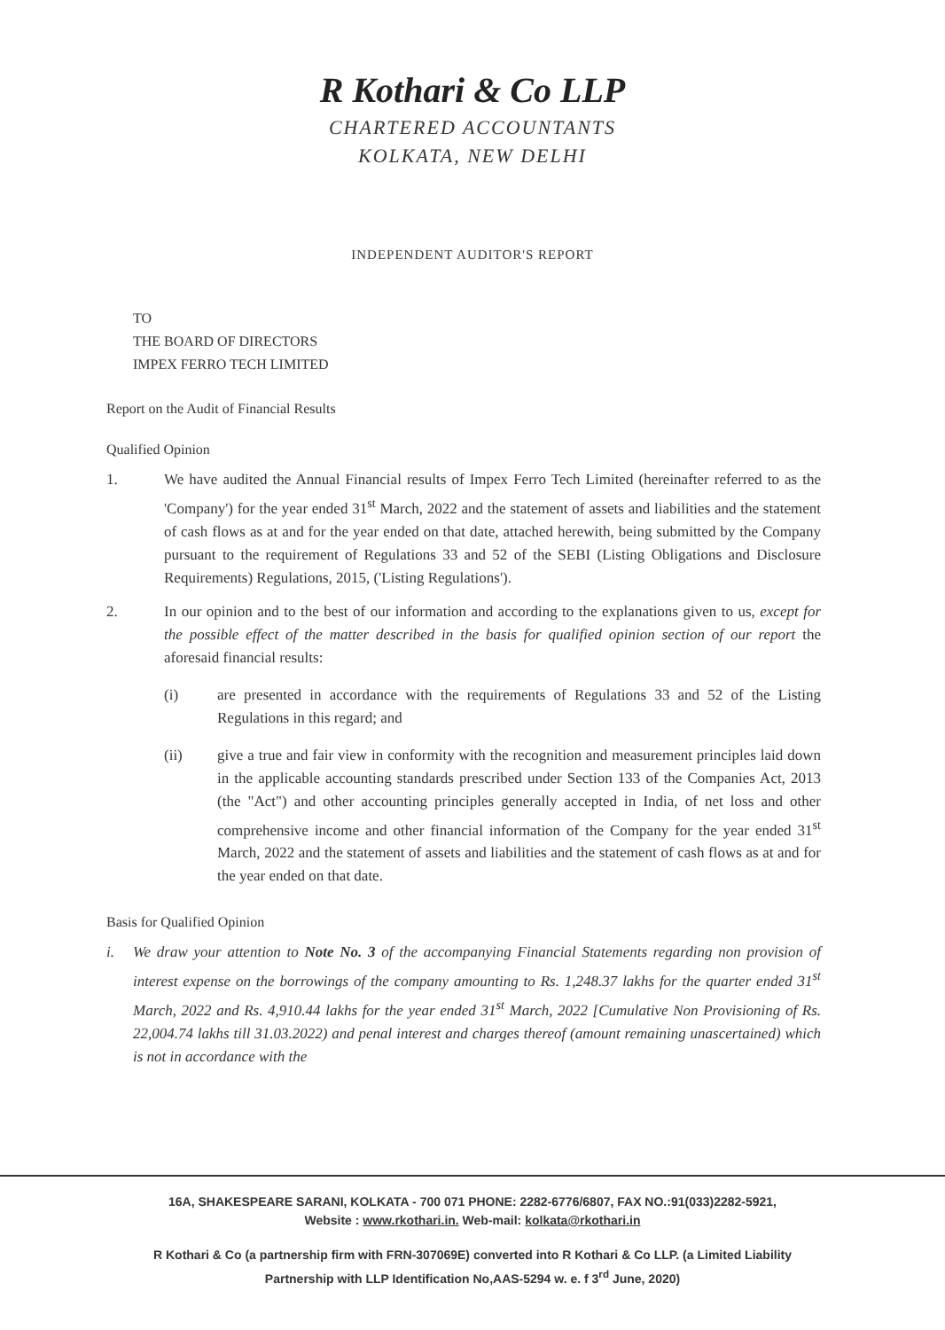R Kothari & Co LLP
CHARTERED ACCOUNTANTS
KOLKATA, NEW DELHI
INDEPENDENT AUDITOR'S REPORT
TO
THE BOARD OF DIRECTORS
IMPEX FERRO TECH LIMITED
Report on the Audit of Financial Results
Qualified Opinion
1. We have audited the Annual Financial results of Impex Ferro Tech Limited (hereinafter referred to as the 'Company') for the year ended 31<sup>st</sup> March, 2022 and the statement of assets and liabilities and the statement of cash flows as at and for the year ended on that date, attached herewith, being submitted by the Company pursuant to the requirement of Regulations 33 and 52 of the SEBI (Listing Obligations and Disclosure Requirements) Regulations, 2015, ('Listing Regulations').
2. In our opinion and to the best of our information and according to the explanations given to us, except for the possible effect of the matter described in the basis for qualified opinion section of our report the aforesaid financial results:
(i) are presented in accordance with the requirements of Regulations 33 and 52 of the Listing Regulations in this regard; and
(ii) give a true and fair view in conformity with the recognition and measurement principles laid down in the applicable accounting standards prescribed under Section 133 of the Companies Act, 2013 (the "Act") and other accounting principles generally accepted in India, of net loss and other comprehensive income and other financial information of the Company for the year ended 31<sup>st</sup> March, 2022 and the statement of assets and liabilities and the statement of cash flows as at and for the year ended on that date.
Basis for Qualified Opinion
i. We draw your attention to Note No. 3 of the accompanying Financial Statements regarding non provision of interest expense on the borrowings of the company amounting to Rs. 1,248.37 lakhs for the quarter ended 31<sup>st</sup> March, 2022 and Rs. 4,910.44 lakhs for the year ended 31<sup>st</sup> March, 2022 [Cumulative Non Provisioning of Rs. 22,004.74 lakhs till 31.03.2022) and penal interest and charges thereof (amount remaining unascertained) which is not in accordance with the
16A, SHAKESPEARE SARANI, KOLKATA - 700 071 PHONE: 2282-6776/6807, FAX NO.:91(033)2282-5921,
Website : www.rkothari.in. Web-mail: kolkata@rkothari.in
R Kothari & Co (a partnership firm with FRN-307069E) converted into R Kothari & Co LLP. (a Limited Liability
Partnership with LLP Identification No,AAS-5294 w. e. f 3<sup>rd</sup> June, 2020)